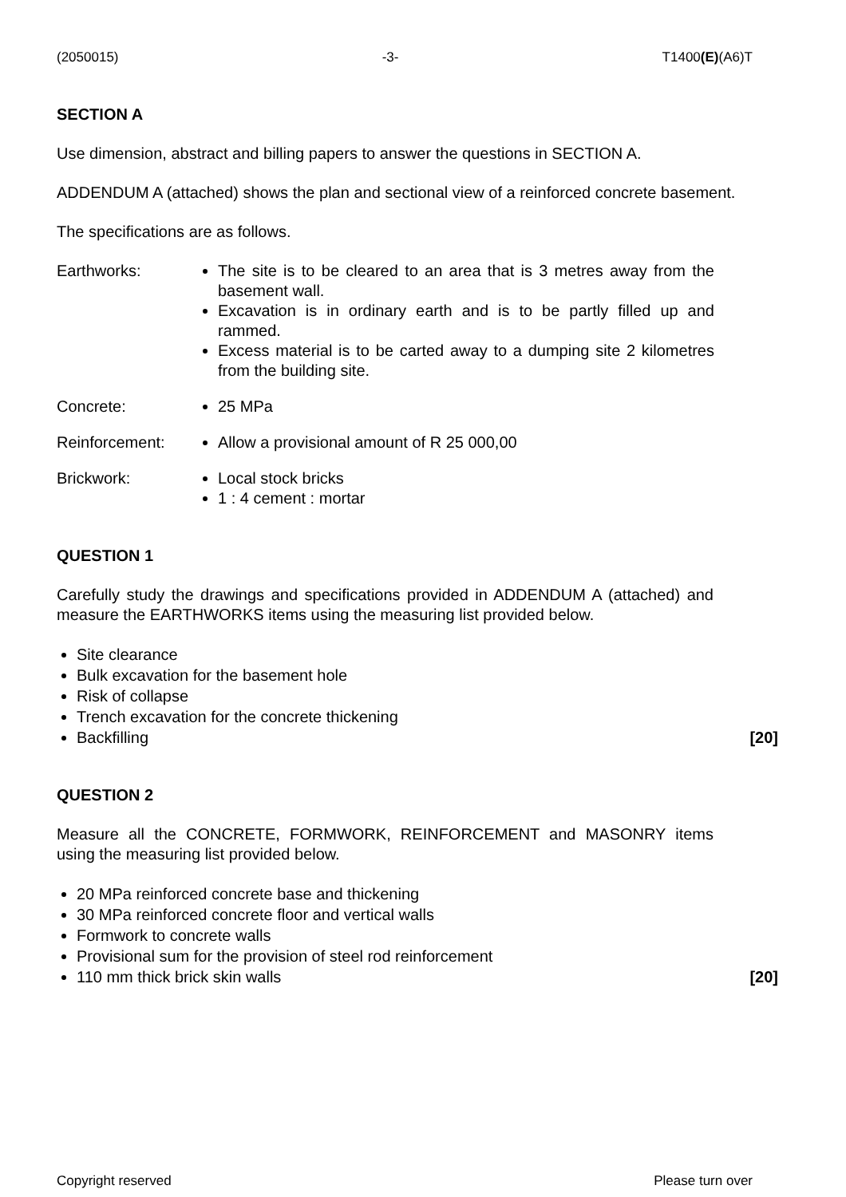(2050015) -3- T1400(E)(A6)T
SECTION A
Use dimension, abstract and billing papers to answer the questions in SECTION A.
ADDENDUM A (attached) shows the plan and sectional view of a reinforced concrete basement.
The specifications are as follows.
Earthworks: The site is to be cleared to an area that is 3 metres away from the basement wall.
Excavation is in ordinary earth and is to be partly filled up and rammed.
Excess material is to be carted away to a dumping site 2 kilometres from the building site.
Concrete: 25 MPa
Reinforcement: Allow a provisional amount of R 25 000,00
Brickwork: Local stock bricks
1 : 4 cement : mortar
QUESTION 1
Carefully study the drawings and specifications provided in ADDENDUM A (attached) and measure the EARTHWORKS items using the measuring list provided below.
Site clearance
Bulk excavation for the basement hole
Risk of collapse
Trench excavation for the concrete thickening
Backfilling [20]
QUESTION 2
Measure all the CONCRETE, FORMWORK, REINFORCEMENT and MASONRY items using the measuring list provided below.
20 MPa reinforced concrete base and thickening
30 MPa reinforced concrete floor and vertical walls
Formwork to concrete walls
Provisional sum for the provision of steel rod reinforcement
110 mm thick brick skin walls [20]
Copyright reserved Please turn over